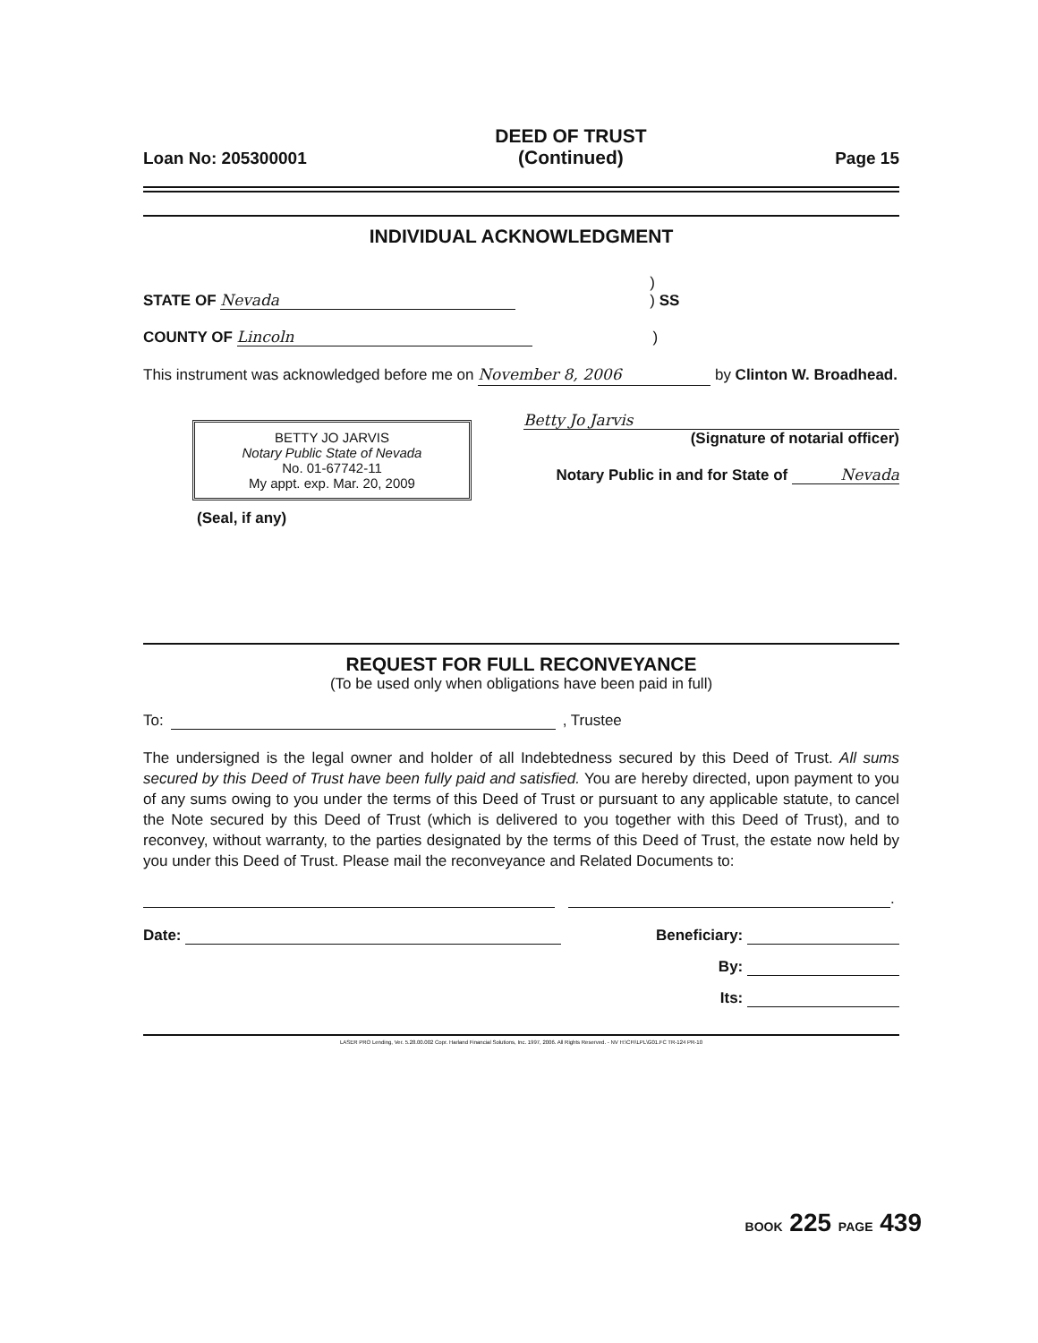Loan No: 205300001 DEED OF TRUST
(Continued) Page 15
INDIVIDUAL ACKNOWLEDGMENT
STATE OF Nevada)
) SS
COUNTY OF Lincoln)
This instrument was acknowledged before me on November 8, 2006 by Clinton W. Broadhead.
BETTY JO JARVIS
Notary Public State of Nevada
No. 01-67742-11
My appt. exp. Mar. 20, 2009
(Seal, if any)
Betty Jo Jarvis
(Signature of notarial officer)
Notary Public in and for State of Nevada
REQUEST FOR FULL RECONVEYANCE
(To be used only when obligations have been paid in full)
To: , Trustee
The undersigned is the legal owner and holder of all Indebtedness secured by this Deed of Trust. All sums secured by this Deed of Trust have been fully paid and satisfied. You are hereby directed, upon payment to you of any sums owing to you under the terms of this Deed of Trust or pursuant to any applicable statute, to cancel the Note secured by this Deed of Trust (which is delivered to you together with this Deed of Trust), and to reconvey, without warranty, to the parties designated by the terms of this Deed of Trust, the estate now held by you under this Deed of Trust. Please mail the reconveyance and Related Documents to:
.
Date: Beneficiary:
By:
Its:
LASER PRO Lending, Ver. 5.28.00.002 Copr. Harland Financial Solutions, Inc. 1997, 2006. All Rights Reserved. - NV H:\CFI\LPL\G01.FC TR-124 PR-10
BOOK 225 PAGE 439